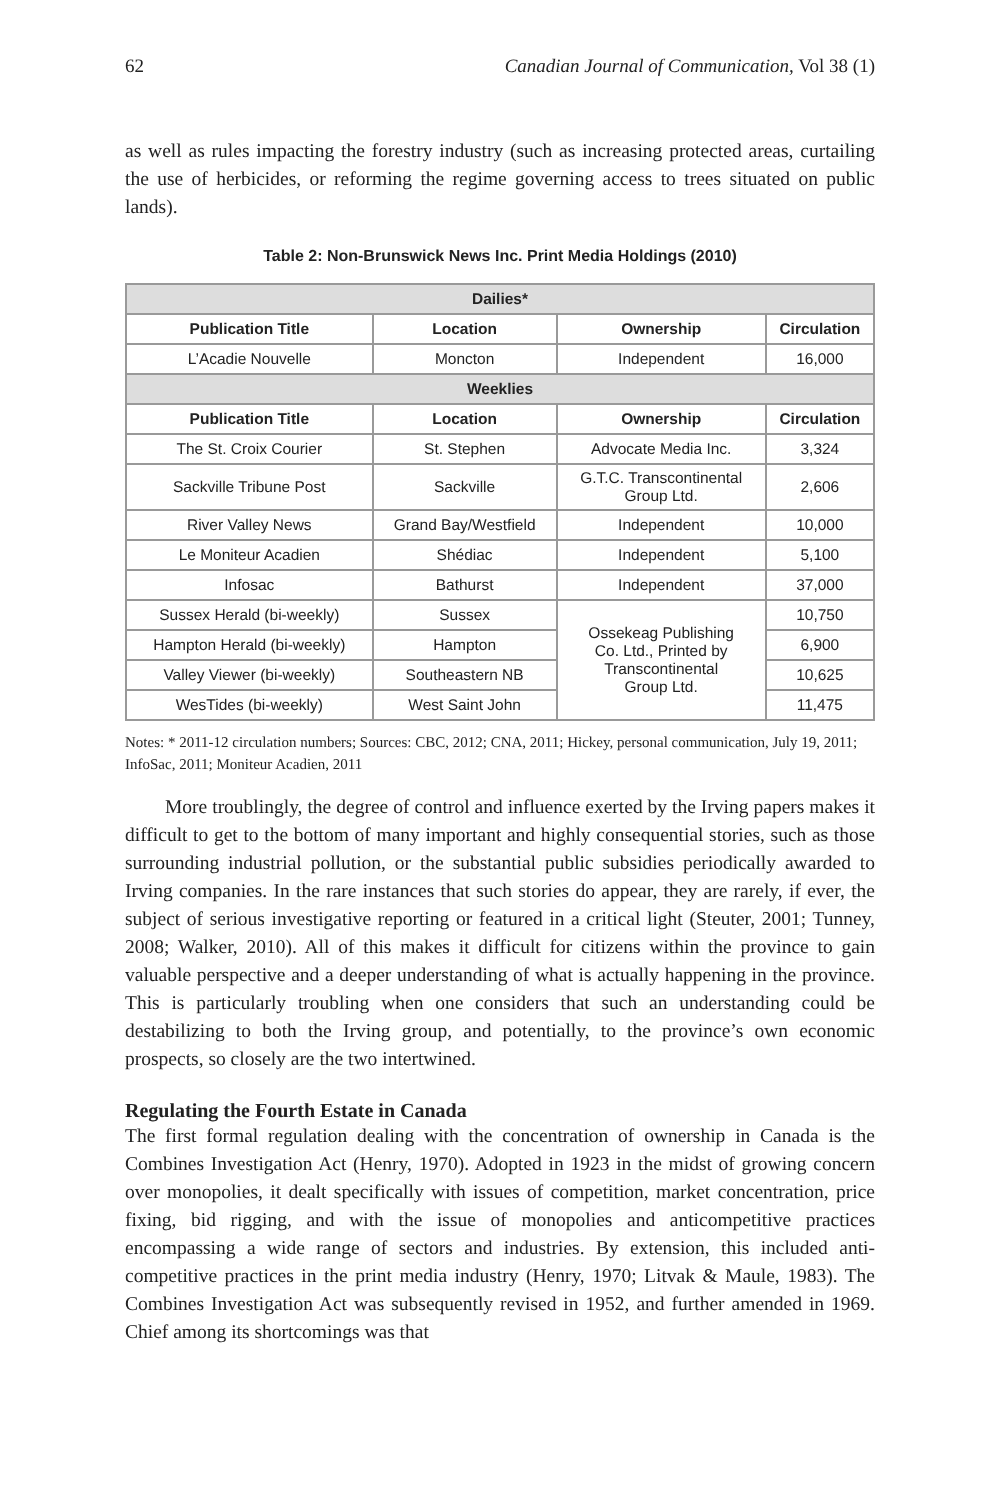62 Canadian Journal of Communication, Vol 38 (1)
as well as rules impacting the forestry industry (such as increasing protected areas, curtailing the use of herbicides, or reforming the regime governing access to trees situated on public lands).
Table 2: Non-Brunswick News Inc. Print Media Holdings (2010)
| Dailies* | | | |
| --- | --- | --- | --- |
| Publication Title | Location | Ownership | Circulation |
| L’Acadie Nouvelle | Moncton | Independent | 16,000 |
| Weeklies | | | |
| Publication Title | Location | Ownership | Circulation |
| The St. Croix Courier | St. Stephen | Advocate Media Inc. | 3,324 |
| Sackville Tribune Post | Sackville | G.T.C. Transcontinental Group Ltd. | 2,606 |
| River Valley News | Grand Bay/Westfield | Independent | 10,000 |
| Le Moniteur Acadien | Shédiac | Independent | 5,100 |
| Infosac | Bathurst | Independent | 37,000 |
| Sussex Herald (bi-weekly) | Sussex | Ossekeag Publishing Co. Ltd., Printed by Transcontinental Group Ltd. | 10,750 |
| Hampton Herald (bi-weekly) | Hampton | | 6,900 |
| Valley Viewer (bi-weekly) | Southeastern NB | | 10,625 |
| WesTides (bi-weekly) | West Saint John | | 11,475 |
Notes: * 2011-12 circulation numbers; Sources: CBC, 2012; CNA, 2011; Hickey, personal communication, July 19, 2011; InfoSac, 2011; Moniteur Acadien, 2011
More troublingly, the degree of control and influence exerted by the Irving papers makes it difficult to get to the bottom of many important and highly consequential stories, such as those surrounding industrial pollution, or the substantial public subsidies periodically awarded to Irving companies. In the rare instances that such stories do appear, they are rarely, if ever, the subject of serious investigative reporting or featured in a critical light (Steuter, 2001; Tunney, 2008; Walker, 2010). All of this makes it difficult for citizens within the province to gain valuable perspective and a deeper understanding of what is actually happening in the province. This is particularly troubling when one considers that such an understanding could be destabilizing to both the Irving group, and potentially, to the province’s own economic prospects, so closely are the two intertwined.
Regulating the Fourth Estate in Canada
The first formal regulation dealing with the concentration of ownership in Canada is the Combines Investigation Act (Henry, 1970). Adopted in 1923 in the midst of growing concern over monopolies, it dealt specifically with issues of competition, market concentration, price fixing, bid rigging, and with the issue of monopolies and anticompetitive practices encompassing a wide range of sectors and industries. By extension, this included anti-competitive practices in the print media industry (Henry, 1970; Litvak & Maule, 1983). The Combines Investigation Act was subsequently revised in 1952, and further amended in 1969. Chief among its shortcomings was that